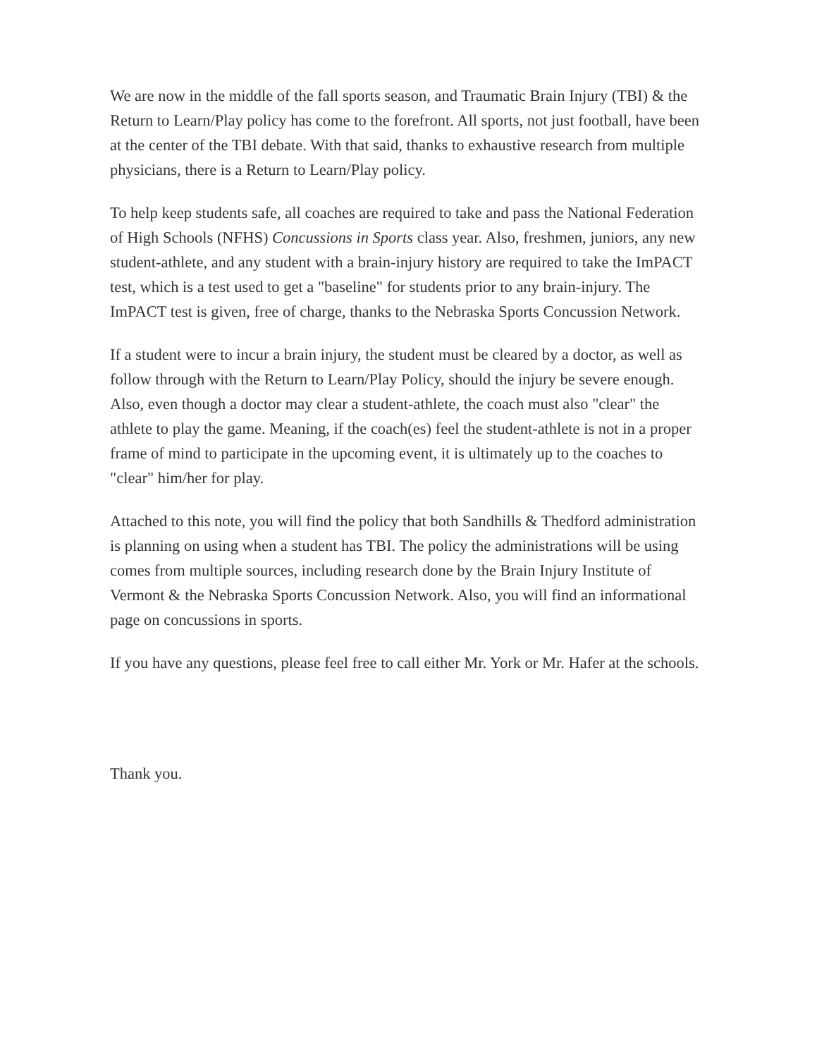We are now in the middle of the fall sports season, and Traumatic Brain Injury (TBI) & the Return to Learn/Play policy has come to the forefront. All sports, not just football, have been at the center of the TBI debate. With that said, thanks to exhaustive research from multiple physicians, there is a Return to Learn/Play policy.
To help keep students safe, all coaches are required to take and pass the National Federation of High Schools (NFHS) Concussions in Sports class year. Also, freshmen, juniors, any new student-athlete, and any student with a brain-injury history are required to take the ImPACT test, which is a test used to get a "baseline" for students prior to any brain-injury. The ImPACT test is given, free of charge, thanks to the Nebraska Sports Concussion Network.
If a student were to incur a brain injury, the student must be cleared by a doctor, as well as follow through with the Return to Learn/Play Policy, should the injury be severe enough. Also, even though a doctor may clear a student-athlete, the coach must also "clear" the athlete to play the game. Meaning, if the coach(es) feel the student-athlete is not in a proper frame of mind to participate in the upcoming event, it is ultimately up to the coaches to "clear" him/her for play.
Attached to this note, you will find the policy that both Sandhills & Thedford administration is planning on using when a student has TBI. The policy the administrations will be using comes from multiple sources, including research done by the Brain Injury Institute of Vermont & the Nebraska Sports Concussion Network. Also, you will find an informational page on concussions in sports.
If you have any questions, please feel free to call either Mr. York or Mr. Hafer at the schools.
Thank you.